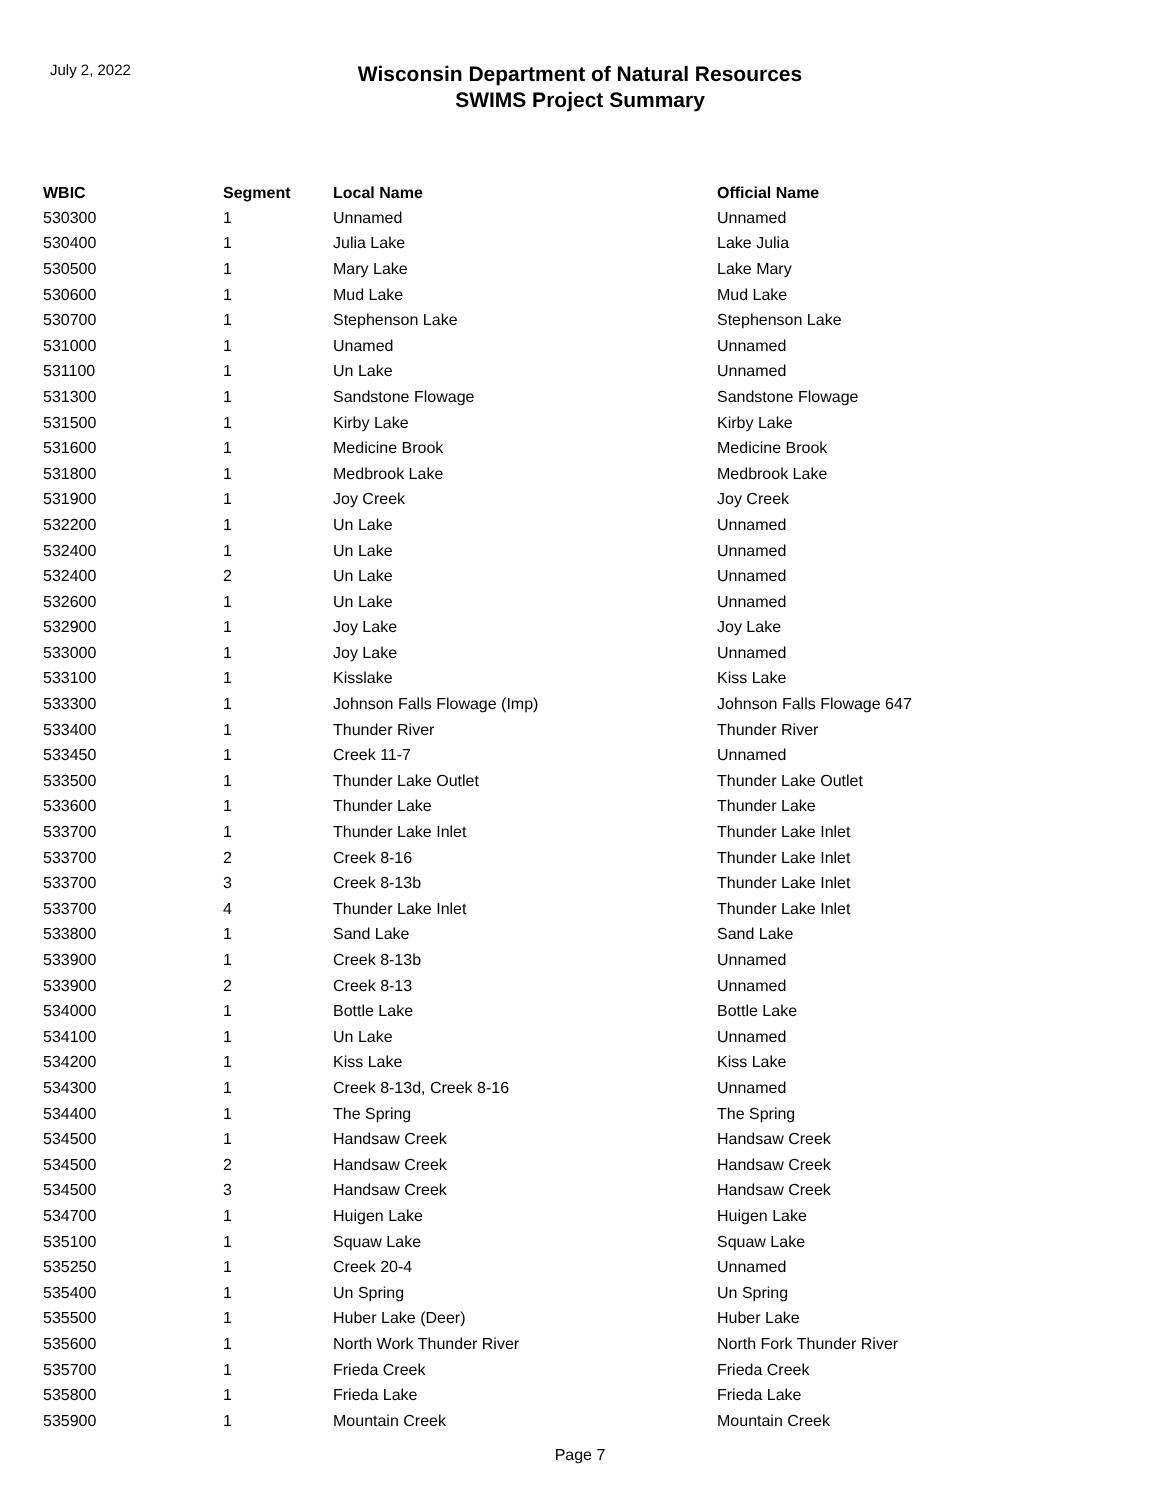July 2, 2022
Wisconsin Department of Natural Resources
SWIMS Project Summary
| WBIC | Segment | Local Name | Official Name |
| --- | --- | --- | --- |
| 530300 | 1 | Unnamed | Unnamed |
| 530400 | 1 | Julia Lake | Lake Julia |
| 530500 | 1 | Mary Lake | Lake Mary |
| 530600 | 1 | Mud Lake | Mud Lake |
| 530700 | 1 | Stephenson Lake | Stephenson Lake |
| 531000 | 1 | Unamed | Unnamed |
| 531100 | 1 | Un Lake | Unnamed |
| 531300 | 1 | Sandstone Flowage | Sandstone Flowage |
| 531500 | 1 | Kirby Lake | Kirby Lake |
| 531600 | 1 | Medicine Brook | Medicine Brook |
| 531800 | 1 | Medbrook Lake | Medbrook Lake |
| 531900 | 1 | Joy Creek | Joy Creek |
| 532200 | 1 | Un Lake | Unnamed |
| 532400 | 1 | Un Lake | Unnamed |
| 532400 | 2 | Un Lake | Unnamed |
| 532600 | 1 | Un Lake | Unnamed |
| 532900 | 1 | Joy Lake | Joy Lake |
| 533000 | 1 | Joy Lake | Unnamed |
| 533100 | 1 | Kisslake | Kiss Lake |
| 533300 | 1 | Johnson Falls Flowage (Imp) | Johnson Falls Flowage 647 |
| 533400 | 1 | Thunder River | Thunder River |
| 533450 | 1 | Creek 11-7 | Unnamed |
| 533500 | 1 | Thunder Lake Outlet | Thunder Lake Outlet |
| 533600 | 1 | Thunder Lake | Thunder Lake |
| 533700 | 1 | Thunder Lake Inlet | Thunder Lake Inlet |
| 533700 | 2 | Creek 8-16 | Thunder Lake Inlet |
| 533700 | 3 | Creek 8-13b | Thunder Lake Inlet |
| 533700 | 4 | Thunder Lake Inlet | Thunder Lake Inlet |
| 533800 | 1 | Sand Lake | Sand Lake |
| 533900 | 1 | Creek 8-13b | Unnamed |
| 533900 | 2 | Creek 8-13 | Unnamed |
| 534000 | 1 | Bottle Lake | Bottle Lake |
| 534100 | 1 | Un Lake | Unnamed |
| 534200 | 1 | Kiss Lake | Kiss Lake |
| 534300 | 1 | Creek 8-13d, Creek 8-16 | Unnamed |
| 534400 | 1 | The Spring | The Spring |
| 534500 | 1 | Handsaw Creek | Handsaw Creek |
| 534500 | 2 | Handsaw Creek | Handsaw Creek |
| 534500 | 3 | Handsaw Creek | Handsaw Creek |
| 534700 | 1 | Huigen Lake | Huigen Lake |
| 535100 | 1 | Squaw Lake | Squaw Lake |
| 535250 | 1 | Creek 20-4 | Unnamed |
| 535400 | 1 | Un Spring | Un Spring |
| 535500 | 1 | Huber Lake (Deer) | Huber Lake |
| 535600 | 1 | North Work Thunder River | North Fork Thunder River |
| 535700 | 1 | Frieda Creek | Frieda Creek |
| 535800 | 1 | Frieda Lake | Frieda Lake |
| 535900 | 1 | Mountain Creek | Mountain Creek |
Page 7